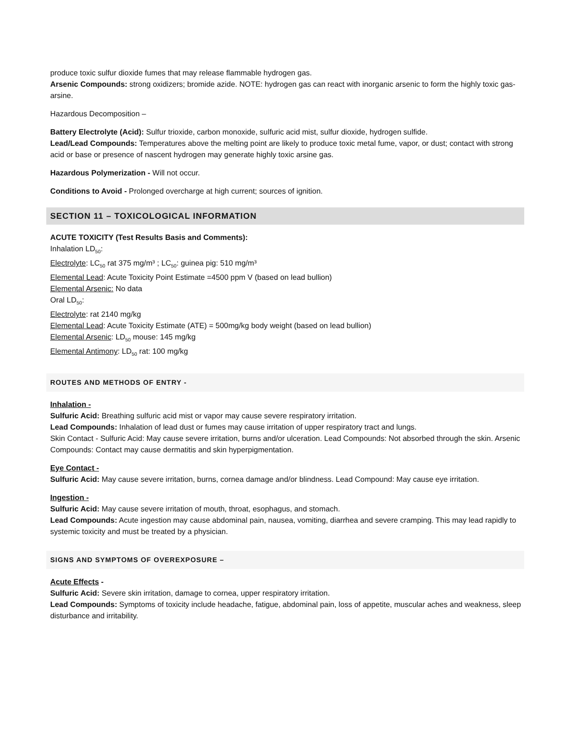produce toxic sulfur dioxide fumes that may release flammable hydrogen gas.
Arsenic Compounds: strong oxidizers; bromide azide. NOTE: hydrogen gas can react with inorganic arsenic to form the highly toxic gas-arsine.
Hazardous Decomposition –
Battery Electrolyte (Acid): Sulfur trioxide, carbon monoxide, sulfuric acid mist, sulfur dioxide, hydrogen sulfide.
Lead/Lead Compounds: Temperatures above the melting point are likely to produce toxic metal fume, vapor, or dust; contact with strong acid or base or presence of nascent hydrogen may generate highly toxic arsine gas.
Hazardous Polymerization - Will not occur.
Conditions to Avoid - Prolonged overcharge at high current; sources of ignition.
SECTION 11 – TOXICOLOGICAL INFORMATION
ACUTE TOXICITY (Test Results Basis and Comments):
Inhalation LD<sub>50</sub>:
Electrolyte: LC<sub>50</sub> rat 375 mg/m³ ; LC<sub>50</sub>: guinea pig: 510 mg/m³
Elemental Lead: Acute Toxicity Point Estimate =4500 ppm V (based on lead bullion)
Elemental Arsenic: No data
Oral LD<sub>50</sub>:
Electrolyte: rat 2140 mg/kg
Elemental Lead: Acute Toxicity Estimate (ATE) = 500mg/kg body weight (based on lead bullion)
Elemental Arsenic: LD<sub>50</sub> mouse: 145 mg/kg
Elemental Antimony: LD<sub>50</sub> rat: 100 mg/kg
ROUTES AND METHODS OF ENTRY -
Inhalation -
Sulfuric Acid: Breathing sulfuric acid mist or vapor may cause severe respiratory irritation.
Lead Compounds: Inhalation of lead dust or fumes may cause irritation of upper respiratory tract and lungs.
Skin Contact - Sulfuric Acid: May cause severe irritation, burns and/or ulceration. Lead Compounds: Not absorbed through the skin. Arsenic Compounds: Contact may cause dermatitis and skin hyperpigmentation.
Eye Contact -
Sulfuric Acid: May cause severe irritation, burns, cornea damage and/or blindness. Lead Compound: May cause eye irritation.
Ingestion -
Sulfuric Acid: May cause severe irritation of mouth, throat, esophagus, and stomach.
Lead Compounds: Acute ingestion may cause abdominal pain, nausea, vomiting, diarrhea and severe cramping. This may lead rapidly to systemic toxicity and must be treated by a physician.
SIGNS AND SYMPTOMS OF OVEREXPOSURE –
Acute Effects -
Sulfuric Acid: Severe skin irritation, damage to cornea, upper respiratory irritation.
Lead Compounds: Symptoms of toxicity include headache, fatigue, abdominal pain, loss of appetite, muscular aches and weakness, sleep disturbance and irritability.